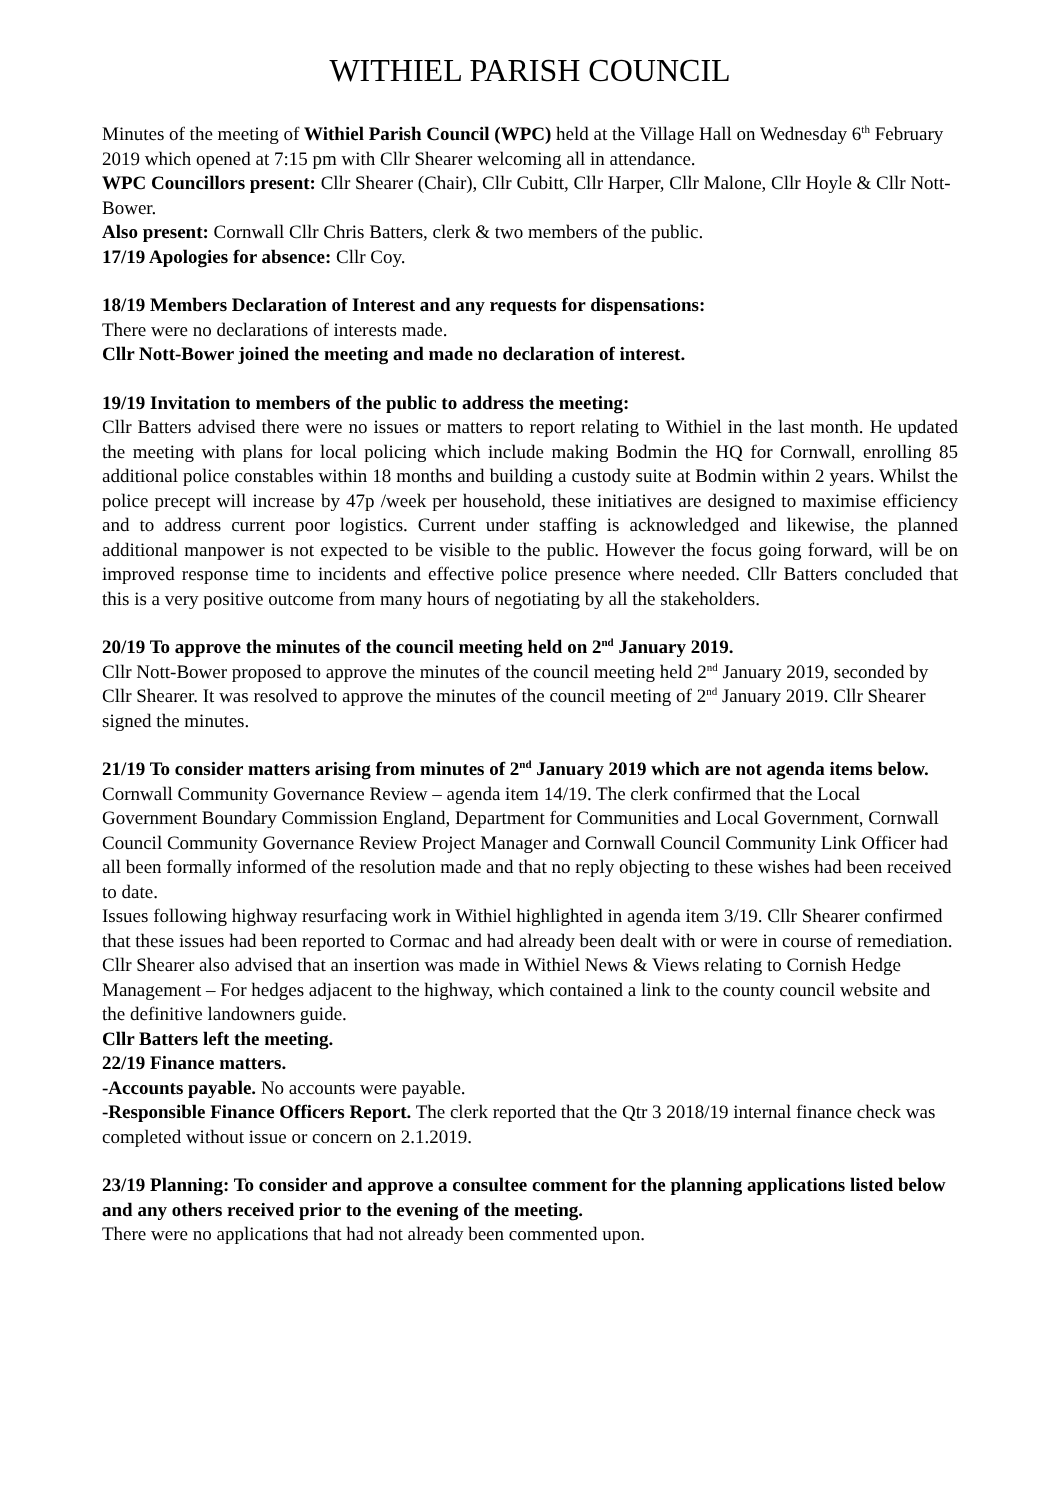WITHIEL PARISH COUNCIL
Minutes of the meeting of Withiel Parish Council (WPC) held at the Village Hall on Wednesday 6<sup>th</sup> February 2019 which opened at 7:15 pm with Cllr Shearer welcoming all in attendance.
WPC Councillors present: Cllr Shearer (Chair), Cllr Cubitt, Cllr Harper, Cllr Malone, Cllr Hoyle & Cllr Nott-Bower.
Also present: Cornwall Cllr Chris Batters, clerk & two members of the public.
17/19 Apologies for absence: Cllr Coy.
18/19 Members Declaration of Interest and any requests for dispensations:
There were no declarations of interests made.
Cllr Nott-Bower joined the meeting and made no declaration of interest.
19/19 Invitation to members of the public to address the meeting:
Cllr Batters advised there were no issues or matters to report relating to Withiel in the last month. He updated the meeting with plans for local policing which include making Bodmin the HQ for Cornwall, enrolling 85 additional police constables within 18 months and building a custody suite at Bodmin within 2 years. Whilst the police precept will increase by 47p /week per household, these initiatives are designed to maximise efficiency and to address current poor logistics. Current under staffing is acknowledged and likewise, the planned additional manpower is not expected to be visible to the public. However the focus going forward, will be on improved response time to incidents and effective police presence where needed. Cllr Batters concluded that this is a very positive outcome from many hours of negotiating by all the stakeholders.
20/19 To approve the minutes of the council meeting held on 2<sup>nd</sup> January 2019.
Cllr Nott-Bower proposed to approve the minutes of the council meeting held 2<sup>nd</sup> January 2019, seconded by Cllr Shearer. It was resolved to approve the minutes of the council meeting of 2<sup>nd</sup> January 2019. Cllr Shearer signed the minutes.
21/19 To consider matters arising from minutes of 2<sup>nd</sup> January 2019 which are not agenda items below.
Cornwall Community Governance Review – agenda item 14/19. The clerk confirmed that the Local Government Boundary Commission England, Department for Communities and Local Government, Cornwall Council Community Governance Review Project Manager and Cornwall Council Community Link Officer had all been formally informed of the resolution made and that no reply objecting to these wishes had been received to date.
Issues following highway resurfacing work in Withiel highlighted in agenda item 3/19. Cllr Shearer confirmed that these issues had been reported to Cormac and had already been dealt with or were in course of remediation. Cllr Shearer also advised that an insertion was made in Withiel News & Views relating to Cornish Hedge Management – For hedges adjacent to the highway, which contained a link to the county council website and the definitive landowners guide.
Cllr Batters left the meeting.
22/19 Finance matters.
-Accounts payable. No accounts were payable.
-Responsible Finance Officers Report. The clerk reported that the Qtr 3 2018/19 internal finance check was completed without issue or concern on 2.1.2019.
23/19 Planning: To consider and approve a consultee comment for the planning applications listed below and any others received prior to the evening of the meeting.
There were no applications that had not already been commented upon.